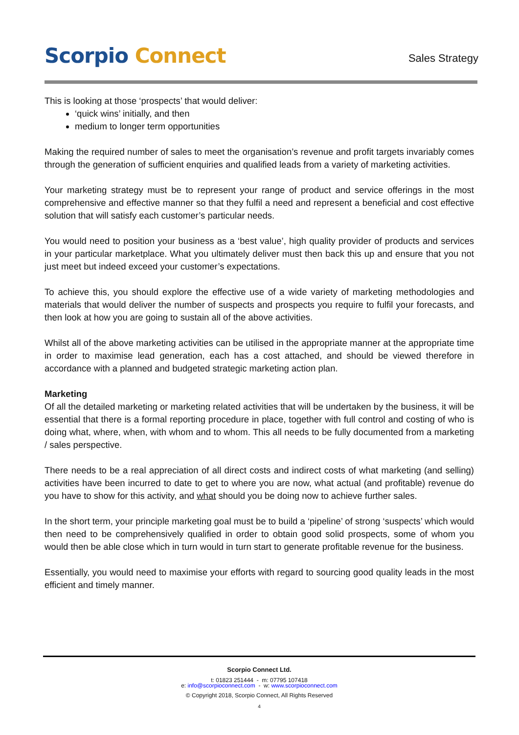Scorpio Connect
Sales Strategy
This is looking at those ‘prospects’ that would deliver:
‘quick wins’ initially, and then
medium to longer term opportunities
Making the required number of sales to meet the organisation’s revenue and profit targets invariably comes through the generation of sufficient enquiries and qualified leads from a variety of marketing activities.
Your marketing strategy must be to represent your range of product and service offerings in the most comprehensive and effective manner so that they fulfil a need and represent a beneficial and cost effective solution that will satisfy each customer’s particular needs.
You would need to position your business as a ‘best value’, high quality provider of products and services in your particular marketplace. What you ultimately deliver must then back this up and ensure that you not just meet but indeed exceed your customer’s expectations.
To achieve this, you should explore the effective use of a wide variety of marketing methodologies and materials that would deliver the number of suspects and prospects you require to fulfil your forecasts, and then look at how you are going to sustain all of the above activities.
Whilst all of the above marketing activities can be utilised in the appropriate manner at the appropriate time in order to maximise lead generation, each has a cost attached, and should be viewed therefore in accordance with a planned and budgeted strategic marketing action plan.
Marketing
Of all the detailed marketing or marketing related activities that will be undertaken by the business, it will be essential that there is a formal reporting procedure in place, together with full control and costing of who is doing what, where, when, with whom and to whom. This all needs to be fully documented from a marketing / sales perspective.
There needs to be a real appreciation of all direct costs and indirect costs of what marketing (and selling) activities have been incurred to date to get to where you are now, what actual (and profitable) revenue do you have to show for this activity, and what should you be doing now to achieve further sales.
In the short term, your principle marketing goal must be to build a ‘pipeline’ of strong ‘suspects’ which would then need to be comprehensively qualified in order to obtain good solid prospects, some of whom you would then be able close which in turn would in turn start to generate profitable revenue for the business.
Essentially, you would need to maximise your efforts with regard to sourcing good quality leads in the most efficient and timely manner.
Scorpio Connect Ltd.
t: 01823 251444 - m: 07795 107418
e: info@scorpioconnect.com - w: www.scorpioconnect.com
© Copyright 2018, Scorpio Connect, All Rights Reserved
4